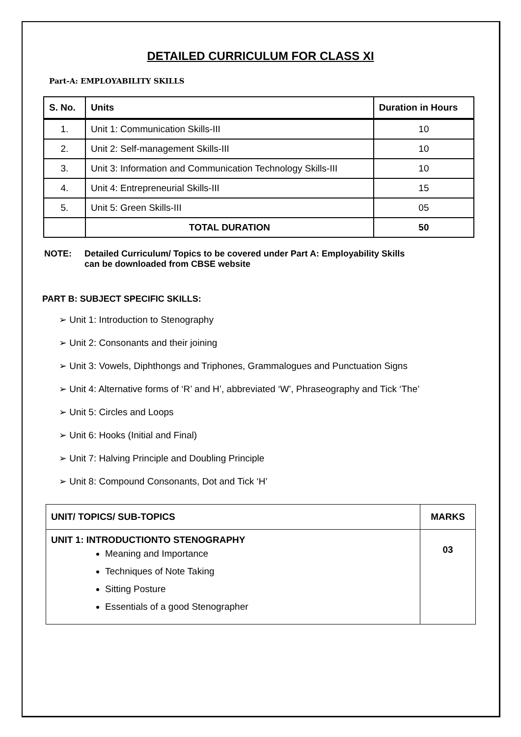DETAILED CURRICULUM FOR CLASS XI
Part-A: EMPLOYABILITY SKILLS
| S. No. | Units | Duration in Hours |
| --- | --- | --- |
| 1. | Unit 1: Communication Skills-III | 10 |
| 2. | Unit 2: Self-management Skills-III | 10 |
| 3. | Unit 3: Information and Communication Technology Skills-III | 10 |
| 4. | Unit 4: Entrepreneurial Skills-III | 15 |
| 5. | Unit 5: Green Skills-III | 05 |
| | TOTAL DURATION | 50 |
NOTE: Detailed Curriculum/ Topics to be covered under Part A: Employability Skills
can be downloaded from CBSE website
PART B: SUBJECT SPECIFIC SKILLS:
➢ Unit 1: Introduction to Stenography
➢ Unit 2: Consonants and their joining
➢ Unit 3: Vowels, Diphthongs and Triphones, Grammalogues and Punctuation Signs
➢ Unit 4: Alternative forms of ‘R’ and H’, abbreviated ‘W’, Phraseography and Tick ‘The’
➢ Unit 5: Circles and Loops
➢ Unit 6: Hooks (Initial and Final)
➢ Unit 7: Halving Principle and Doubling Principle
➢ Unit 8: Compound Consonants, Dot and Tick ‘H’
| UNIT/ TOPICS/ SUB-TOPICS | MARKS |
| --- | --- |
| UNIT 1: INTRODUCTIONTO STENOGRAPHY Meaning and Importance Techniques of Note Taking Sitting Posture Essentials of a good Stenographer | 03 |